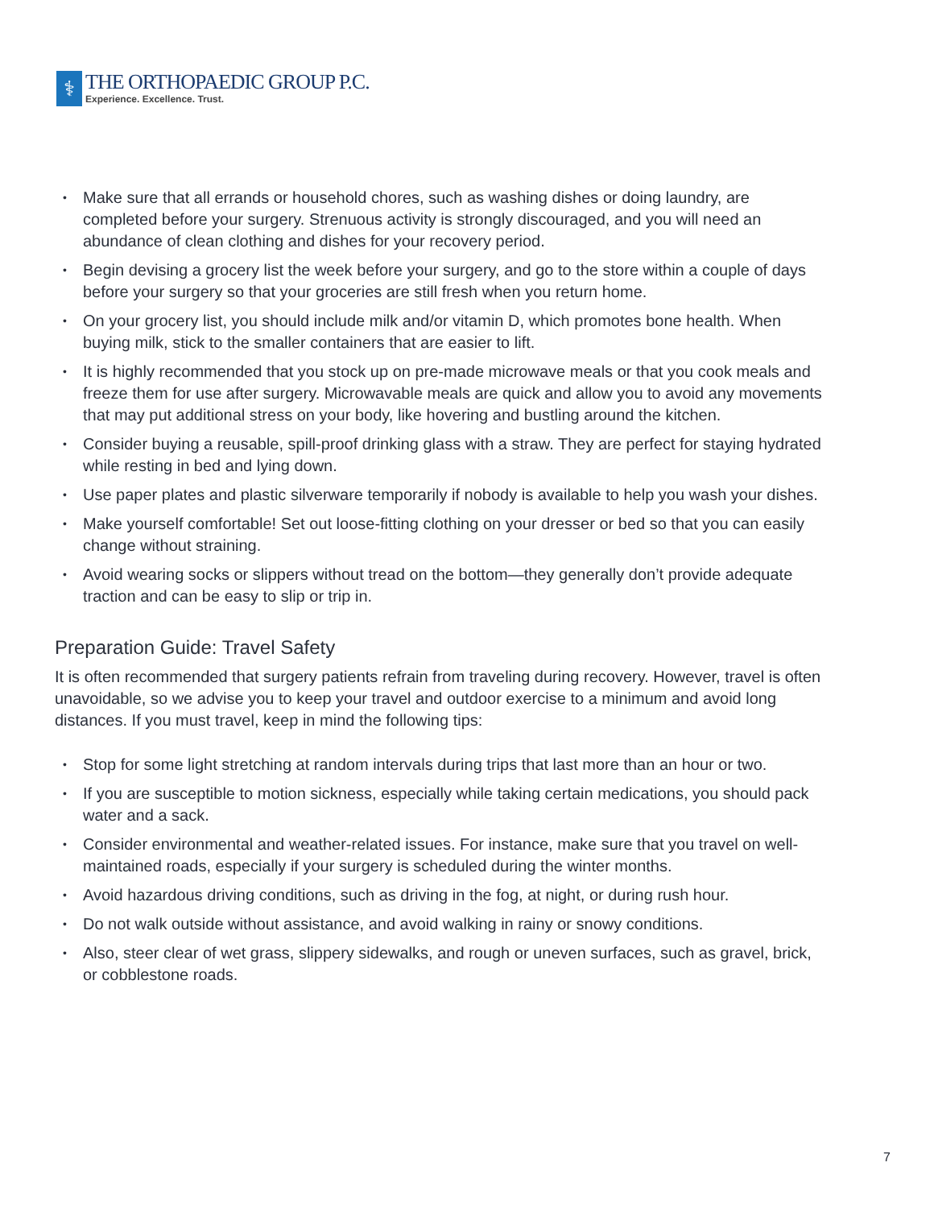⚕
THE ORTHOPAEDIC GROUP P.C.
Experience. Excellence. Trust.
• Make sure that all errands or household chores, such as washing dishes or doing laundry, are completed before your surgery. Strenuous activity is strongly discouraged, and you will need an abundance of clean clothing and dishes for your recovery period.
• Begin devising a grocery list the week before your surgery, and go to the store within a couple of days before your surgery so that your groceries are still fresh when you return home.
• On your grocery list, you should include milk and/or vitamin D, which promotes bone health. When buying milk, stick to the smaller containers that are easier to lift.
• It is highly recommended that you stock up on pre-made microwave meals or that you cook meals and freeze them for use after surgery. Microwavable meals are quick and allow you to avoid any movements that may put additional stress on your body, like hovering and bustling around the kitchen.
• Consider buying a reusable, spill-proof drinking glass with a straw. They are perfect for staying hydrated while resting in bed and lying down.
• Use paper plates and plastic silverware temporarily if nobody is available to help you wash your dishes.
• Make yourself comfortable! Set out loose-fitting clothing on your dresser or bed so that you can easily change without straining.
• Avoid wearing socks or slippers without tread on the bottom—they generally don’t provide adequate traction and can be easy to slip or trip in.
Preparation Guide: Travel Safety
It is often recommended that surgery patients refrain from traveling during recovery. However, travel is often unavoidable, so we advise you to keep your travel and outdoor exercise to a minimum and avoid long distances. If you must travel, keep in mind the following tips:
• Stop for some light stretching at random intervals during trips that last more than an hour or two.
• If you are susceptible to motion sickness, especially while taking certain medications, you should pack water and a sack.
• Consider environmental and weather-related issues. For instance, make sure that you travel on well-maintained roads, especially if your surgery is scheduled during the winter months.
• Avoid hazardous driving conditions, such as driving in the fog, at night, or during rush hour.
• Do not walk outside without assistance, and avoid walking in rainy or snowy conditions.
• Also, steer clear of wet grass, slippery sidewalks, and rough or uneven surfaces, such as gravel, brick, or cobblestone roads.
7